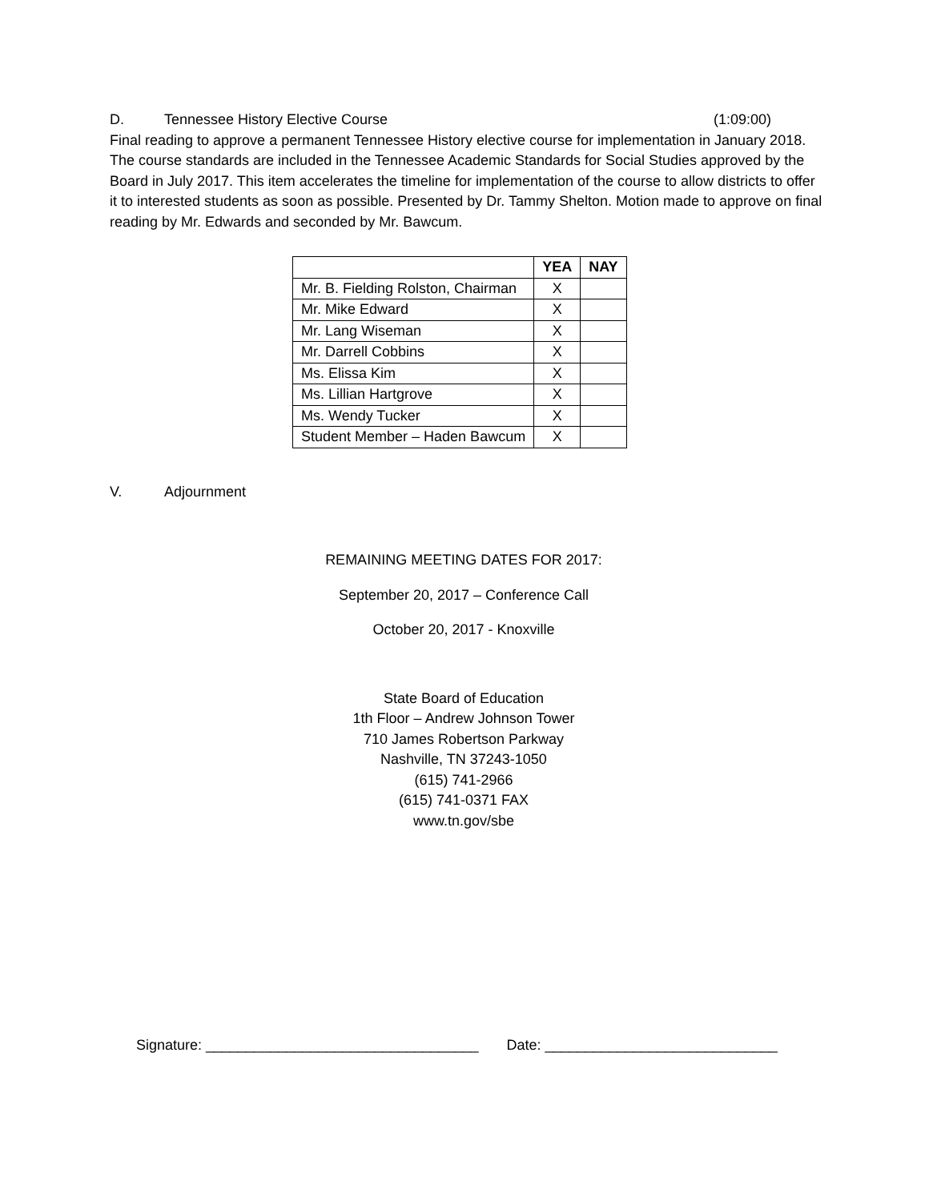D. Tennessee History Elective Course (1:09:00)
Final reading to approve a permanent Tennessee History elective course for implementation in January 2018. The course standards are included in the Tennessee Academic Standards for Social Studies approved by the Board in July 2017. This item accelerates the timeline for implementation of the course to allow districts to offer it to interested students as soon as possible. Presented by Dr. Tammy Shelton. Motion made to approve on final reading by Mr. Edwards and seconded by Mr. Bawcum.
| | YEA | NAY |
| --- | --- | --- |
| Mr. B. Fielding Rolston, Chairman | X | |
| Mr. Mike Edward | X | |
| Mr. Lang Wiseman | X | |
| Mr. Darrell Cobbins | X | |
| Ms. Elissa Kim | X | |
| Ms. Lillian Hartgrove | X | |
| Ms. Wendy Tucker | X | |
| Student Member – Haden Bawcum | X | |
V. Adjournment
REMAINING MEETING DATES FOR 2017:
September 20, 2017 – Conference Call
October 20, 2017 - Knoxville
State Board of Education
1th Floor – Andrew Johnson Tower
710 James Robertson Parkway
Nashville, TN 37243-1050
(615) 741-2966
(615) 741-0371 FAX
www.tn.gov/sbe
Signature: __________________________________ Date: _____________________________